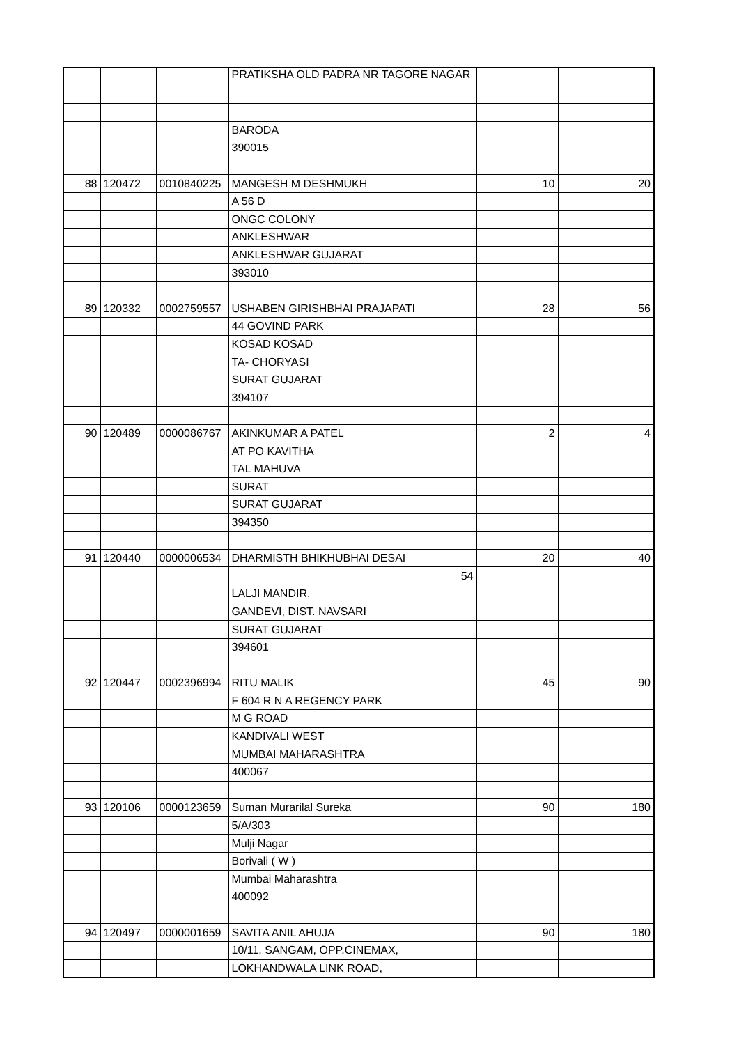| | | | PRATIKSHA OLD PADRA NR TAGORE NAGAR | | |
| | | | BARODA | | |
| | | | 390015 | | |
| 88 | 120472 | 0010840225 | MANGESH M DESHMUKH | 10 | 20 |
| | | | A 56 D | | |
| | | | ONGC COLONY | | |
| | | | ANKLESHWAR | | |
| | | | ANKLESHWAR GUJARAT | | |
| | | | 393010 | | |
| 89 | 120332 | 0002759557 | USHABEN GIRISHBHAI PRAJAPATI | 28 | 56 |
| | | | 44 GOVIND PARK | | |
| | | | KOSAD KOSAD | | |
| | | | TA- CHORYASI | | |
| | | | SURAT GUJARAT | | |
| | | | 394107 | | |
| 90 | 120489 | 0000086767 | AKINKUMAR A PATEL | 2 | 4 |
| | | | AT PO KAVITHA | | |
| | | | TAL MAHUVA | | |
| | | | SURAT | | |
| | | | SURAT GUJARAT | | |
| | | | 394350 | | |
| 91 | 120440 | 0000006534 | DHARMISTH BHIKHUBHAI DESAI | 20 | 40 |
| | | | 54 | | |
| | | | LALJI MANDIR, | | |
| | | | GANDEVI, DIST. NAVSARI | | |
| | | | SURAT GUJARAT | | |
| | | | 394601 | | |
| 92 | 120447 | 0002396994 | RITU MALIK | 45 | 90 |
| | | | F 604 R N A REGENCY PARK | | |
| | | | M G ROAD | | |
| | | | KANDIVALI WEST | | |
| | | | MUMBAI MAHARASHTRA | | |
| | | | 400067 | | |
| 93 | 120106 | 0000123659 | Suman Murarilal Sureka | 90 | 180 |
| | | | 5/A/303 | | |
| | | | Mulji Nagar | | |
| | | | Borivali ( W ) | | |
| | | | Mumbai Maharashtra | | |
| | | | 400092 | | |
| 94 | 120497 | 0000001659 | SAVITA ANIL AHUJA | 90 | 180 |
| | | | 10/11, SANGAM, OPP.CINEMAX, | | |
| | | | LOKHANDWALA LINK ROAD, | | |